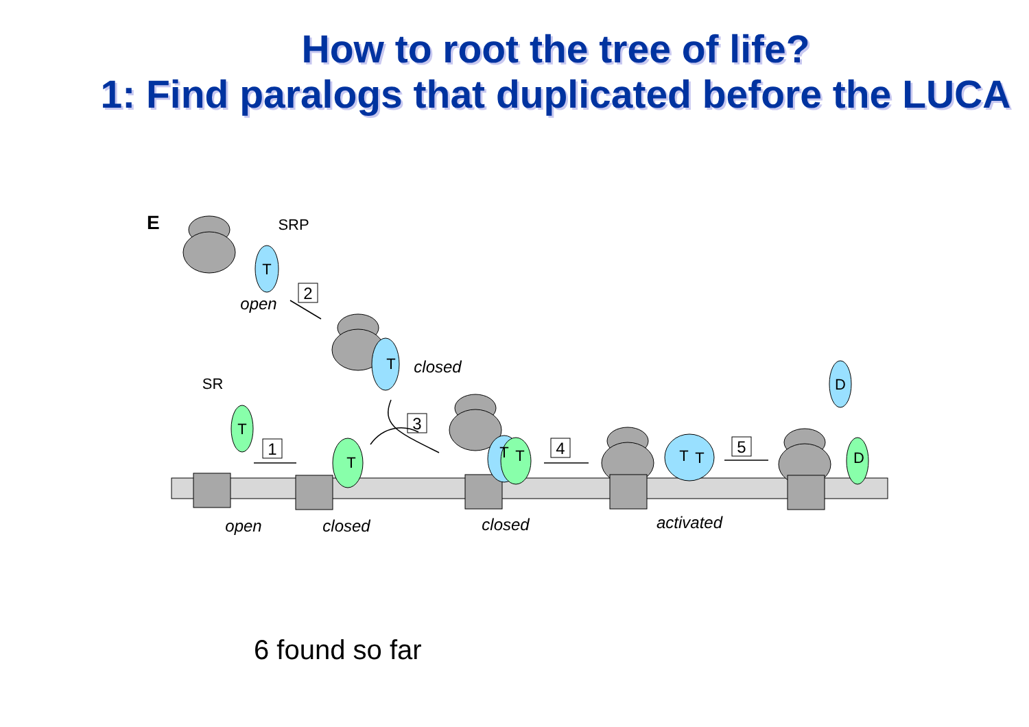How to root the tree of life?
1: Find paralogs that duplicated before the LUCA
E
T
T
T
T
T
T
T
T
D
D
SRP
SR
open
closed
open
closed
closed
activated
2
1
3
4
5
6 found so far